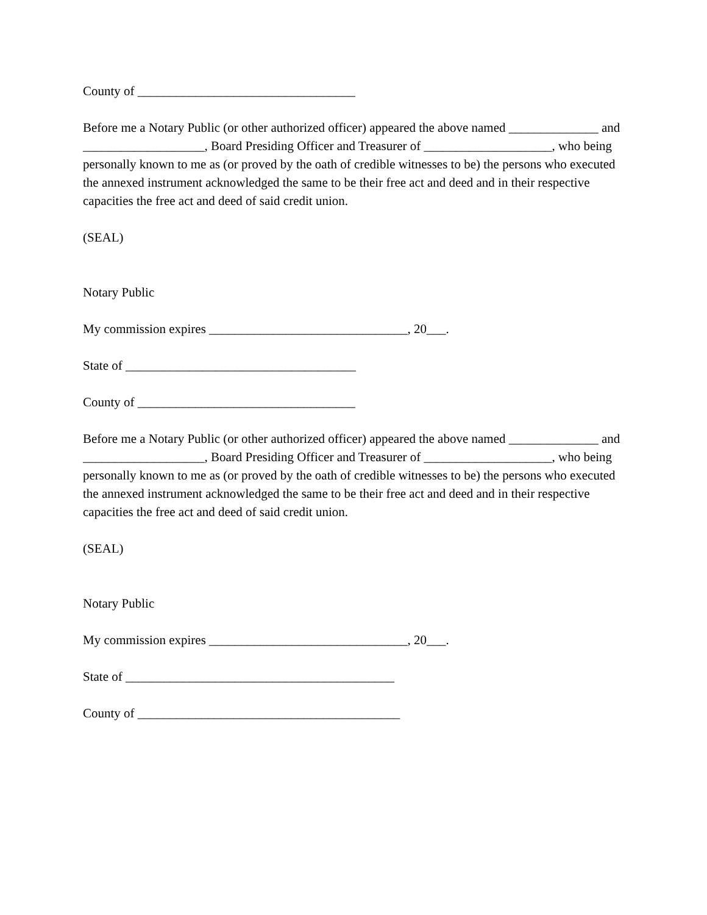County of __________________________________
Before me a Notary Public (or other authorized officer) appeared the above named ______________ and ___________________, Board Presiding Officer and Treasurer of ____________________, who being personally known to me as (or proved by the oath of credible witnesses to be) the persons who executed the annexed instrument acknowledged the same to be their free act and deed and in their respective capacities the free act and deed of said credit union.
(SEAL)
Notary Public
My commission expires _______________________________, 20___.
State of ____________________________________
County of __________________________________
Before me a Notary Public (or other authorized officer) appeared the above named ______________ and ___________________, Board Presiding Officer and Treasurer of ____________________, who being personally known to me as (or proved by the oath of credible witnesses to be) the persons who executed the annexed instrument acknowledged the same to be their free act and deed and in their respective capacities the free act and deed of said credit union.
(SEAL)
Notary Public
My commission expires _______________________________, 20___.
State of __________________________________________
County of _________________________________________